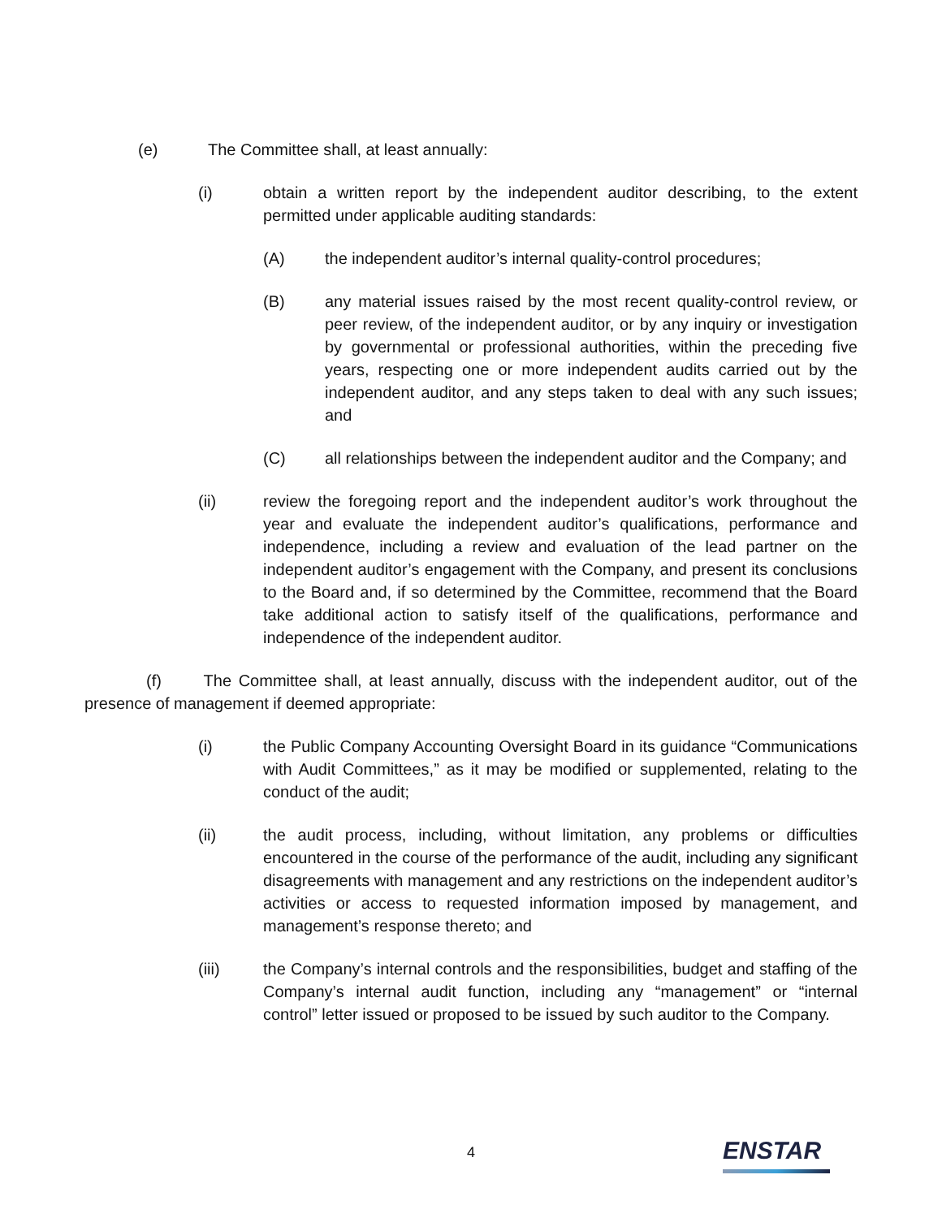(e) The Committee shall, at least annually:
(i) obtain a written report by the independent auditor describing, to the extent permitted under applicable auditing standards:
(A) the independent auditor’s internal quality-control procedures;
(B) any material issues raised by the most recent quality-control review, or peer review, of the independent auditor, or by any inquiry or investigation by governmental or professional authorities, within the preceding five years, respecting one or more independent audits carried out by the independent auditor, and any steps taken to deal with any such issues; and
(C) all relationships between the independent auditor and the Company; and
(ii) review the foregoing report and the independent auditor’s work throughout the year and evaluate the independent auditor’s qualifications, performance and independence, including a review and evaluation of the lead partner on the independent auditor’s engagement with the Company, and present its conclusions to the Board and, if so determined by the Committee, recommend that the Board take additional action to satisfy itself of the qualifications, performance and independence of the independent auditor.
(f) The Committee shall, at least annually, discuss with the independent auditor, out of the presence of management if deemed appropriate:
(i) the Public Company Accounting Oversight Board in its guidance “Communications with Audit Committees,” as it may be modified or supplemented, relating to the conduct of the audit;
(ii) the audit process, including, without limitation, any problems or difficulties encountered in the course of the performance of the audit, including any significant disagreements with management and any restrictions on the independent auditor’s activities or access to requested information imposed by management, and management’s response thereto; and
(iii) the Company’s internal controls and the responsibilities, budget and staffing of the Company’s internal audit function, including any “management” or “internal control” letter issued or proposed to be issued by such auditor to the Company.
4 ENSTAR